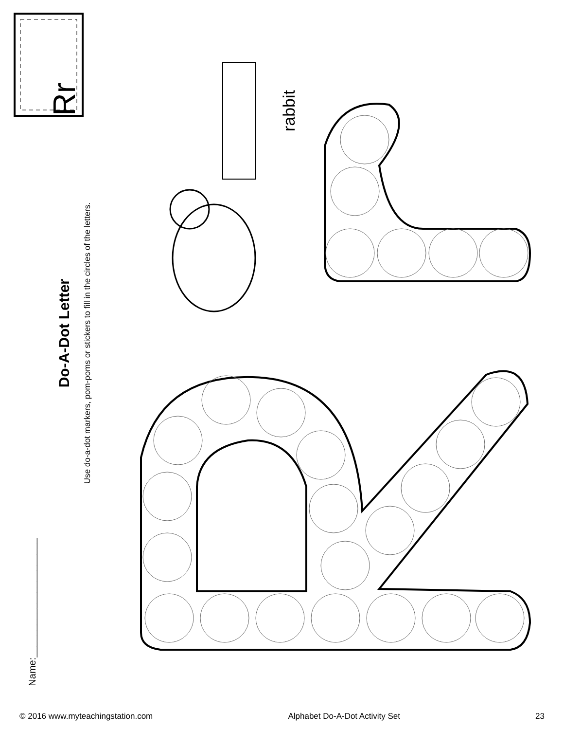Name:______________________
Do-A-Dot Letter
Use do-a-dot markers, pom-poms or stickers to fill in the circles of the letters.
Rr
rabbit
© 2016 www.myteachingstation.com Alphabet Do-A-Dot Activity Set 23